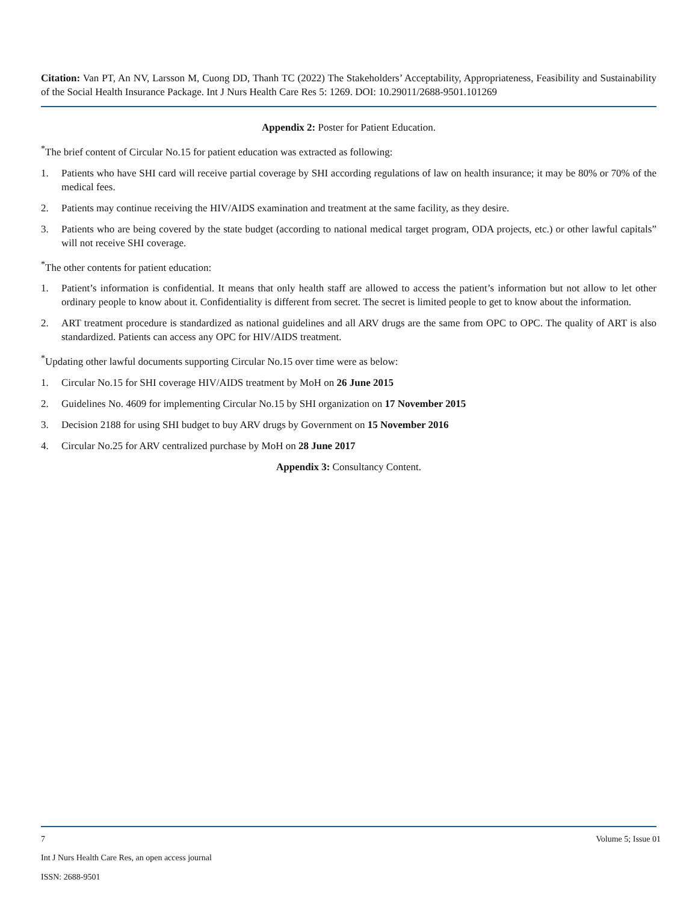Citation: Van PT, An NV, Larsson M, Cuong DD, Thanh TC (2022) The Stakeholders’ Acceptability, Appropriateness, Feasibility and Sustainability of the Social Health Insurance Package. Int J Nurs Health Care Res 5: 1269. DOI: 10.29011/2688-9501.101269
Appendix 2: Poster for Patient Education.
<sup>*</sup> The brief content of Circular No.15 for patient education was extracted as following:
1. Patients who have SHI card will receive partial coverage by SHI according regulations of law on health insurance; it may be 80% or 70% of the medical fees.
2. Patients may continue receiving the HIV/AIDS examination and treatment at the same facility, as they desire.
3. Patients who are being covered by the state budget (according to national medical target program, ODA projects, etc.) or other lawful capitals” will not receive SHI coverage.
<sup>*</sup> The other contents for patient education:
1. Patient’s information is confidential. It means that only health staff are allowed to access the patient’s information but not allow to let other ordinary people to know about it. Confidentiality is different from secret. The secret is limited people to get to know about the information.
2. ART treatment procedure is standardized as national guidelines and all ARV drugs are the same from OPC to OPC. The quality of ART is also standardized. Patients can access any OPC for HIV/AIDS treatment.
<sup>*</sup> Updating other lawful documents supporting Circular No.15 over time were as below:
1. Circular No.15 for SHI coverage HIV/AIDS treatment by MoH on 26 June 2015
2. Guidelines No. 4609 for implementing Circular No.15 by SHI organization on 17 November 2015
3. Decision 2188 for using SHI budget to buy ARV drugs by Government on 15 November 2016
4. Circular No.25 for ARV centralized purchase by MoH on 28 June 2017
Appendix 3: Consultancy Content.
7 Volume 5; Issue 01
Int J Nurs Health Care Res, an open access journal
ISSN: 2688-9501